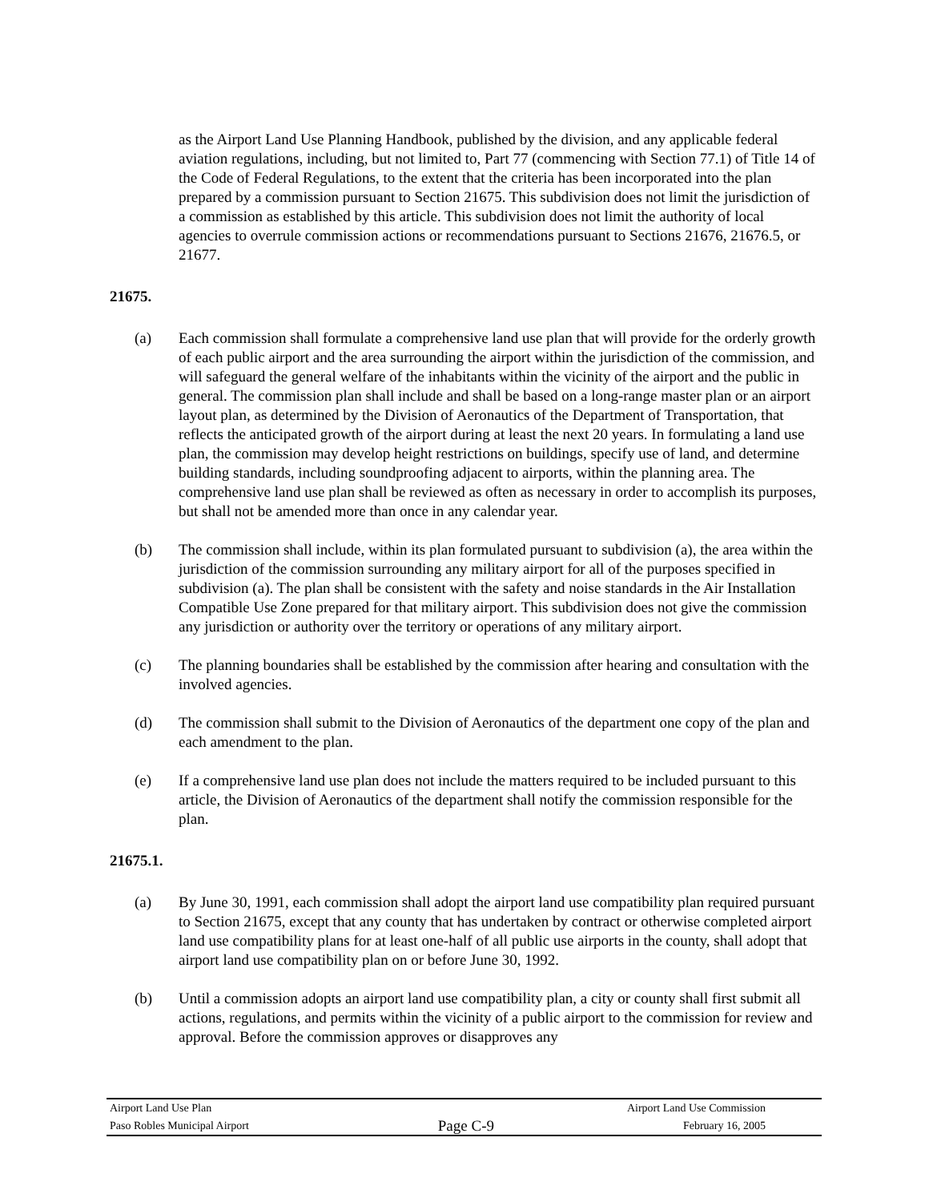as the Airport Land Use Planning Handbook, published by the division, and any applicable federal aviation regulations, including, but not limited to, Part 77 (commencing with Section 77.1) of Title 14 of the Code of Federal Regulations, to the extent that the criteria has been incorporated into the plan prepared by a commission pursuant to Section 21675. This subdivision does not limit the jurisdiction of a commission as established by this article. This subdivision does not limit the authority of local agencies to overrule commission actions or recommendations pursuant to Sections 21676, 21676.5, or 21677.
21675.
(a) Each commission shall formulate a comprehensive land use plan that will provide for the orderly growth of each public airport and the area surrounding the airport within the jurisdiction of the commission, and will safeguard the general welfare of the inhabitants within the vicinity of the airport and the public in general. The commission plan shall include and shall be based on a long-range master plan or an airport layout plan, as determined by the Division of Aeronautics of the Department of Transportation, that reflects the anticipated growth of the airport during at least the next 20 years. In formulating a land use plan, the commission may develop height restrictions on buildings, specify use of land, and determine building standards, including soundproofing adjacent to airports, within the planning area. The comprehensive land use plan shall be reviewed as often as necessary in order to accomplish its purposes, but shall not be amended more than once in any calendar year.
(b) The commission shall include, within its plan formulated pursuant to subdivision (a), the area within the jurisdiction of the commission surrounding any military airport for all of the purposes specified in subdivision (a). The plan shall be consistent with the safety and noise standards in the Air Installation Compatible Use Zone prepared for that military airport. This subdivision does not give the commission any jurisdiction or authority over the territory or operations of any military airport.
(c) The planning boundaries shall be established by the commission after hearing and consultation with the involved agencies.
(d) The commission shall submit to the Division of Aeronautics of the department one copy of the plan and each amendment to the plan.
(e) If a comprehensive land use plan does not include the matters required to be included pursuant to this article, the Division of Aeronautics of the department shall notify the commission responsible for the plan.
21675.1.
(a) By June 30, 1991, each commission shall adopt the airport land use compatibility plan required pursuant to Section 21675, except that any county that has undertaken by contract or otherwise completed airport land use compatibility plans for at least one-half of all public use airports in the county, shall adopt that airport land use compatibility plan on or before June 30, 1992.
(b) Until a commission adopts an airport land use compatibility plan, a city or county shall first submit all actions, regulations, and permits within the vicinity of a public airport to the commission for review and approval. Before the commission approves or disapproves any
Airport Land Use Plan Airport Land Use Commission
Paso Robles Municipal Airport Page C-9 February 16, 2005